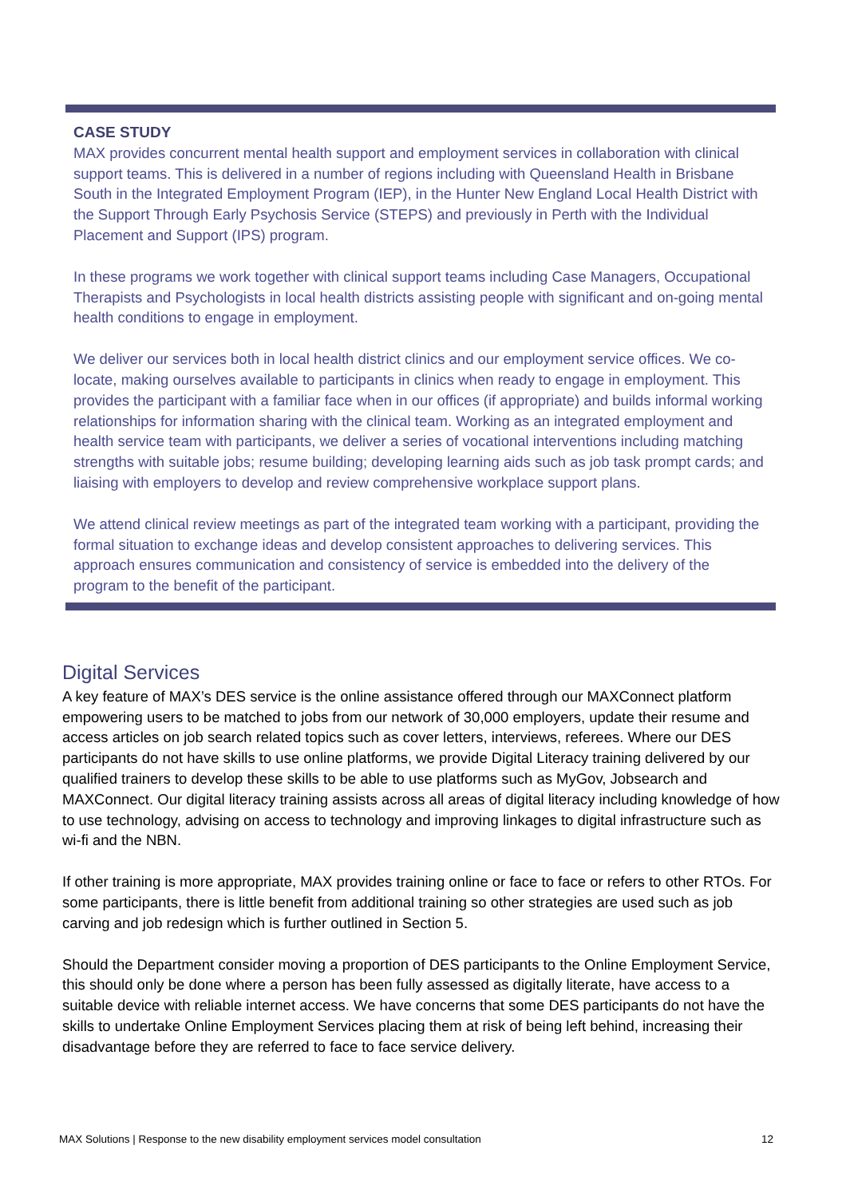CASE STUDY
MAX provides concurrent mental health support and employment services in collaboration with clinical support teams. This is delivered in a number of regions including with Queensland Health in Brisbane South in the Integrated Employment Program (IEP), in the Hunter New England Local Health District with the Support Through Early Psychosis Service (STEPS) and previously in Perth with the Individual Placement and Support (IPS) program.
In these programs we work together with clinical support teams including Case Managers, Occupational Therapists and Psychologists in local health districts assisting people with significant and on-going mental health conditions to engage in employment.
We deliver our services both in local health district clinics and our employment service offices. We co-locate, making ourselves available to participants in clinics when ready to engage in employment. This provides the participant with a familiar face when in our offices (if appropriate) and builds informal working relationships for information sharing with the clinical team. Working as an integrated employment and health service team with participants, we deliver a series of vocational interventions including matching strengths with suitable jobs; resume building; developing learning aids such as job task prompt cards; and liaising with employers to develop and review comprehensive workplace support plans.
We attend clinical review meetings as part of the integrated team working with a participant, providing the formal situation to exchange ideas and develop consistent approaches to delivering services. This approach ensures communication and consistency of service is embedded into the delivery of the program to the benefit of the participant.
Digital Services
A key feature of MAX’s DES service is the online assistance offered through our MAXConnect platform empowering users to be matched to jobs from our network of 30,000 employers, update their resume and access articles on job search related topics such as cover letters, interviews, referees. Where our DES participants do not have skills to use online platforms, we provide Digital Literacy training delivered by our qualified trainers to develop these skills to be able to use platforms such as MyGov, Jobsearch and MAXConnect. Our digital literacy training assists across all areas of digital literacy including knowledge of how to use technology, advising on access to technology and improving linkages to digital infrastructure such as wi-fi and the NBN.
If other training is more appropriate, MAX provides training online or face to face or refers to other RTOs. For some participants, there is little benefit from additional training so other strategies are used such as job carving and job redesign which is further outlined in Section 5.
Should the Department consider moving a proportion of DES participants to the Online Employment Service, this should only be done where a person has been fully assessed as digitally literate, have access to a suitable device with reliable internet access. We have concerns that some DES participants do not have the skills to undertake Online Employment Services placing them at risk of being left behind, increasing their disadvantage before they are referred to face to face service delivery.
MAX Solutions | Response to the new disability employment services model consultation 12